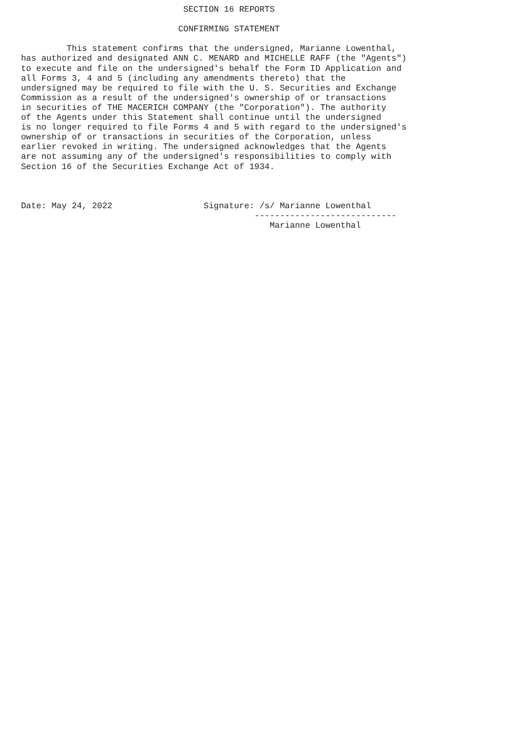SECTION 16 REPORTS

                               CONFIRMING STATEMENT

         This statement confirms that the undersigned, Marianne Lowenthal,
has authorized and designated ANN C. MENARD and MICHELLE RAFF (the "Agents")
to execute and file on the undersigned's behalf the Form ID Application and
all Forms 3, 4 and 5 (including any amendments thereto) that the
undersigned may be required to file with the U. S. Securities and Exchange
Commission as a result of the undersigned's ownership of or transactions
in securities of THE MACERICH COMPANY (the "Corporation"). The authority
of the Agents under this Statement shall continue until the undersigned
is no longer required to file Forms 4 and 5 with regard to the undersigned's
ownership of or transactions in securities of the Corporation, unless
earlier revoked in writing. The undersigned acknowledges that the Agents
are not assuming any of the undersigned's responsibilities to comply with
Section 16 of the Securities Exchange Act of 1934.



Date: May 24, 2022                  Signature: /s/ Marianne Lowenthal
                                              ----------------------------
                                                 Marianne Lowenthal